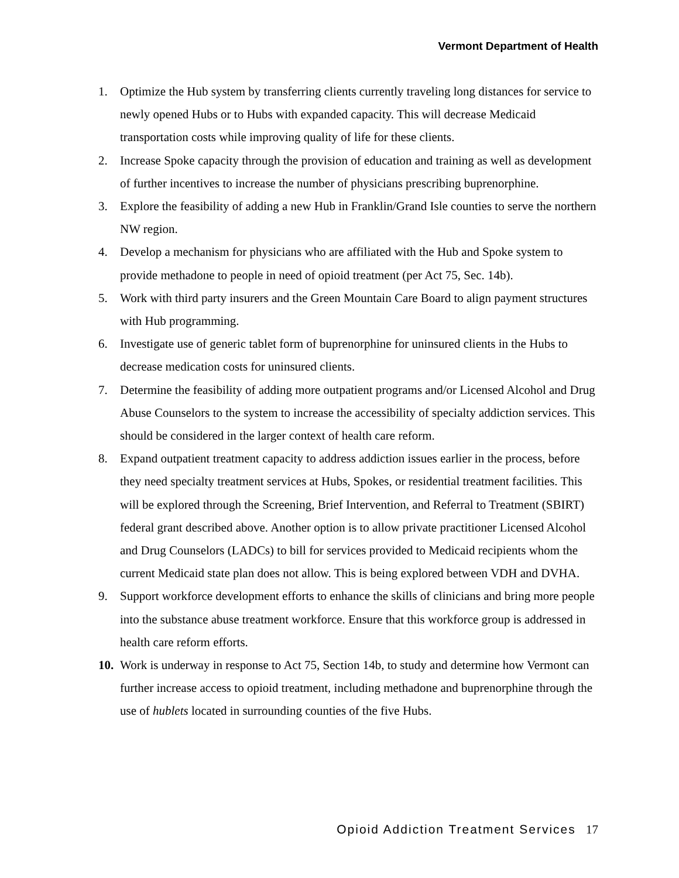Vermont Department of Health
1. Optimize the Hub system by transferring clients currently traveling long distances for service to newly opened Hubs or to Hubs with expanded capacity. This will decrease Medicaid transportation costs while improving quality of life for these clients.
2. Increase Spoke capacity through the provision of education and training as well as development of further incentives to increase the number of physicians prescribing buprenorphine.
3. Explore the feasibility of adding a new Hub in Franklin/Grand Isle counties to serve the northern NW region.
4. Develop a mechanism for physicians who are affiliated with the Hub and Spoke system to provide methadone to people in need of opioid treatment (per Act 75, Sec. 14b).
5. Work with third party insurers and the Green Mountain Care Board to align payment structures with Hub programming.
6. Investigate use of generic tablet form of buprenorphine for uninsured clients in the Hubs to decrease medication costs for uninsured clients.
7. Determine the feasibility of adding more outpatient programs and/or Licensed Alcohol and Drug Abuse Counselors to the system to increase the accessibility of specialty addiction services. This should be considered in the larger context of health care reform.
8. Expand outpatient treatment capacity to address addiction issues earlier in the process, before they need specialty treatment services at Hubs, Spokes, or residential treatment facilities. This will be explored through the Screening, Brief Intervention, and Referral to Treatment (SBIRT) federal grant described above. Another option is to allow private practitioner Licensed Alcohol and Drug Counselors (LADCs) to bill for services provided to Medicaid recipients whom the current Medicaid state plan does not allow. This is being explored between VDH and DVHA.
9. Support workforce development efforts to enhance the skills of clinicians and bring more people into the substance abuse treatment workforce. Ensure that this workforce group is addressed in health care reform efforts.
10. Work is underway in response to Act 75, Section 14b, to study and determine how Vermont can further increase access to opioid treatment, including methadone and buprenorphine through the use of hublets located in surrounding counties of the five Hubs.
Opioid Addiction Treatment Services 17